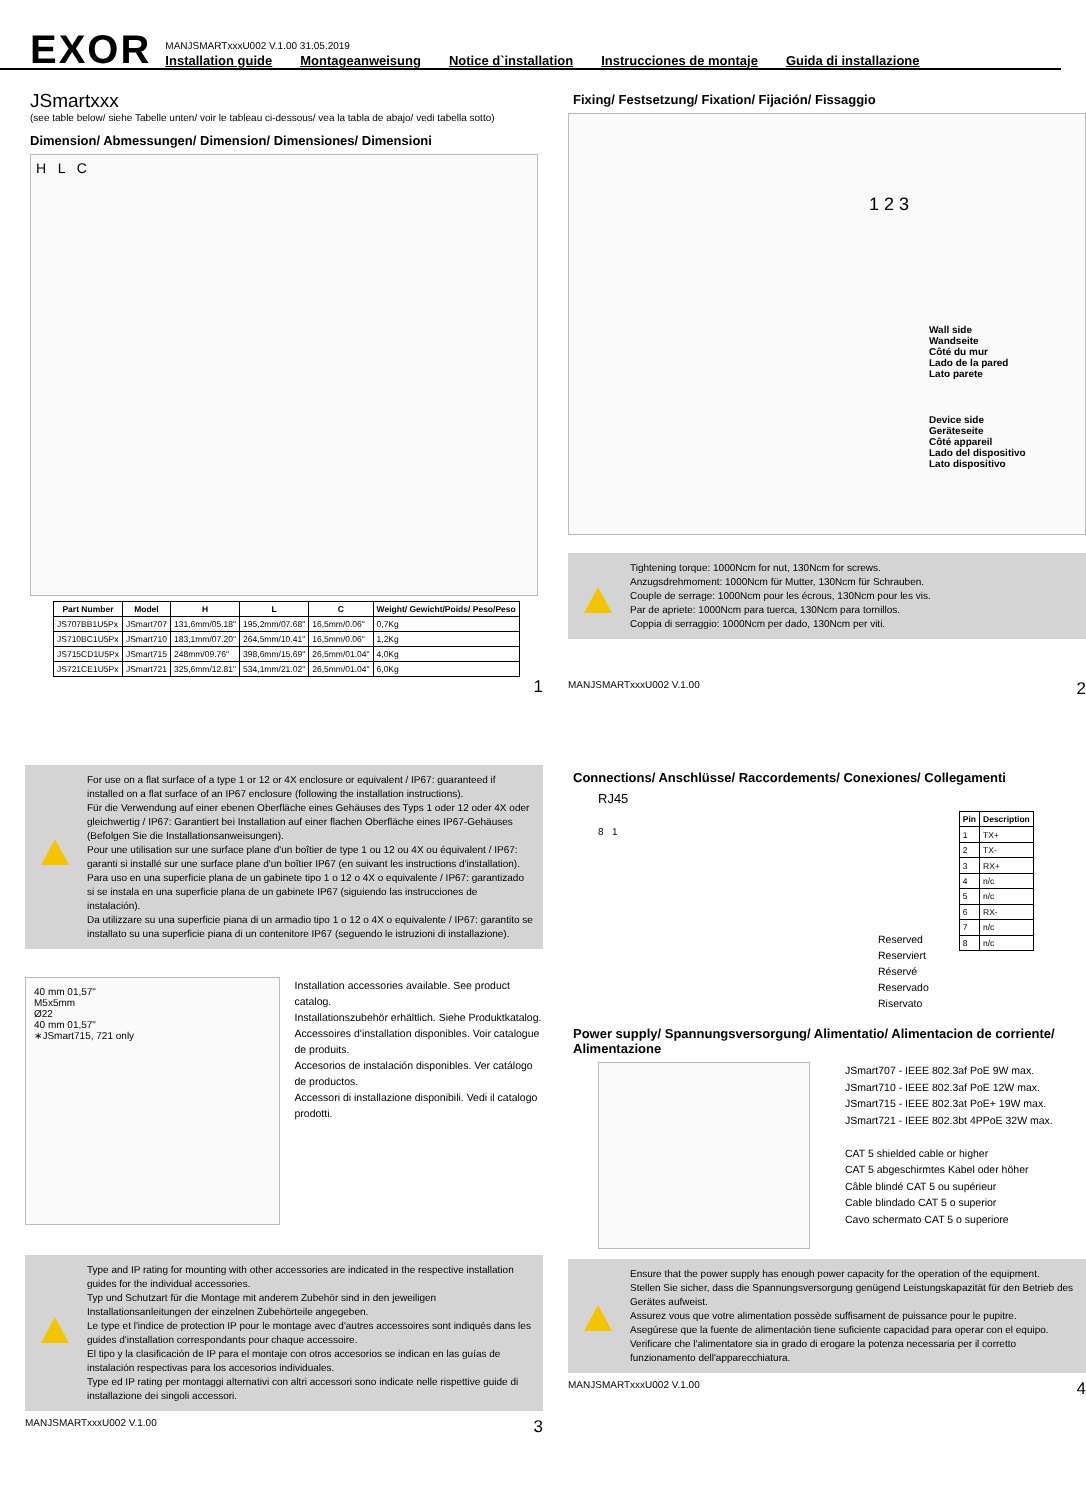EXOR
MANJSMARTxxxU002 V.1.00 31.05.2019
Installation guide Montageanweisung Notice d`installation Instrucciones de montaje Guida di installazione
JSmartxxx
(see table below/ siehe Tabelle unten/ voir le tableau ci-dessous/ vea la tabla de abajo/ vedi tabella sotto)
Dimension/ Abmessungen/ Dimension/ Dimensiones/ Dimensioni
H L C
| Part Number | Model | H | L | C | Weight/ Gewicht/Poids/ Peso/Peso |
| --- | --- | --- | --- | --- | --- |
| JS707BB1U5Px | JSmart707 | 131,6mm/05.18" | 195,2mm/07.68" | 16,5mm/0.06" | 0,7Kg |
| JS710BC1U5Px | JSmart710 | 183,1mm/07.20" | 264,5mm/10.41" | 16,5mm/0.06" | 1,2Kg |
| JS715CD1U5Px | JSmart715 | 248mm/09.76" | 398,6mm/15.69" | 26,5mm/01.04" | 4,0Kg |
| JS721CE1U5Px | JSmart721 | 325,6mm/12.81" | 534,1mm/21.02" | 26,5mm/01.04" | 6,0Kg |
1
Fixing/ Festsetzung/ Fixation/ Fijación/ Fissaggio
Wall side
Wandseite
Côté du mur
Lado de la pared
Lato parete
Device side
Geräteseite
Côté appareil
Lado del dispositivo
Lato dispositivo
1 2 3
Tightening torque: 1000Ncm for nut, 130Ncm for screws.
Anzugsdrehmoment: 1000Ncm für Mutter, 130Ncm für Schrauben.
Couple de serrage: 1000Ncm pour les écrous, 130Ncm pour les vis.
Par de apriete: 1000Ncm para tuerca, 130Ncm para tornillos.
Coppia di serraggio: 1000Ncm per dado, 130Ncm per viti.
MANJSMARTxxxU002 V.1.00 2
For use on a flat surface of a type 1 or 12 or 4X enclosure or equivalent / IP67: guaranteed if installed on a flat surface of an IP67 enclosure (following the installation instructions).
Für die Verwendung auf einer ebenen Oberfläche eines Gehäuses des Typs 1 oder 12 oder 4X oder gleichwertig / IP67: Garantiert bei Installation auf einer flachen Oberfläche eines IP67-Gehäuses (Befolgen Sie die Installationsanweisungen).
Pour une utilisation sur une surface plane d'un boîtier de type 1 ou 12 ou 4X ou équivalent / IP67: garanti si installé sur une surface plane d'un boîtier IP67 (en suivant les instructions d'installation).
Para uso en una superficie plana de un gabinete tipo 1 o 12 o 4X o equivalente / IP67: garantizado si se instala en una superficie plana de un gabinete IP67 (siguiendo las instrucciones de instalación).
Da utilizzare su una superficie piana di un armadio tipo 1 o 12 o 4X o equivalente / IP67: garantito se installato su una superficie piana di un contenitore IP67 (seguendo le istruzioni di installazione).
40 mm 01,57"
M5x5mm
Ø22
40 mm 01,57"
∗JSmart715, 721 only
Installation accessories available. See product catalog.
Installationszubehör erhältlich. Siehe Produktkatalog.
Accessoires d'installation disponibles. Voir catalogue de produits.
Accesorios de instalación disponibles. Ver catálogo de productos.
Accessori di installazione disponibili. Vedi il catalogo prodotti.
Type and IP rating for mounting with other accessories are indicated in the respective installation guides for the individual accessories.
Typ und Schutzart für die Montage mit anderem Zubehör sind in den jeweiligen Installationsanleitungen der einzelnen Zubehörteile angegeben.
Le type et l'indice de protection IP pour le montage avec d'autres accessoires sont indiqués dans les guides d'installation correspondants pour chaque accessoire.
El tipo y la clasificación de IP para el montaje con otros accesorios se indican en las guías de instalación respectivas para los accesorios individuales.
Type ed IP rating per montaggi alternativi con altri accessori sono indicate nelle rispettive guide di installazione dei singoli accessori.
MANJSMARTxxxU002 V.1.00 3
Connections/ Anschlüsse/ Raccordements/ Conexiones/ Collegamenti
RJ45
8 1
Reserved
Reserviert
Réservé
Reservado
Riservato
| Pin | Description |
| --- | --- |
| 1 | TX+ |
| 2 | TX- |
| 3 | RX+ |
| 4 | n/c |
| 5 | n/c |
| 6 | RX- |
| 7 | n/c |
| 8 | n/c |
Power supply/ Spannungsversorgung/ Alimentatio/ Alimentacion de corriente/ Alimentazione
JSmart707 - IEEE 802.3af PoE 9W max.
JSmart710 - IEEE 802.3af PoE 12W max.
JSmart715 - IEEE 802.3at PoE+ 19W max.
JSmart721 - IEEE 802.3bt 4PPoE 32W max.
CAT 5 shielded cable or higher
CAT 5 abgeschirmtes Kabel oder höher
Câble blindé CAT 5 ou supérieur
Cable blindado CAT 5 o superior
Cavo schermato CAT 5 o superiore
Ensure that the power supply has enough power capacity for the operation of the equipment.
Stellen Sie sicher, dass die Spannungsversorgung genügend Leistungskapazität für den Betrieb des Gerätes aufweist.
Assurez vous que votre alimentation possède suffisament de puissance pour le pupitre.
Asegúrese que la fuente de alimentación tiene suficiente capacidad para operar con el equipo.
Verificare che l'alimentatore sia in grado di erogare la potenza necessaria per il corretto funzionamento dell'apparecchiatura.
MANJSMARTxxxU002 V.1.00 4